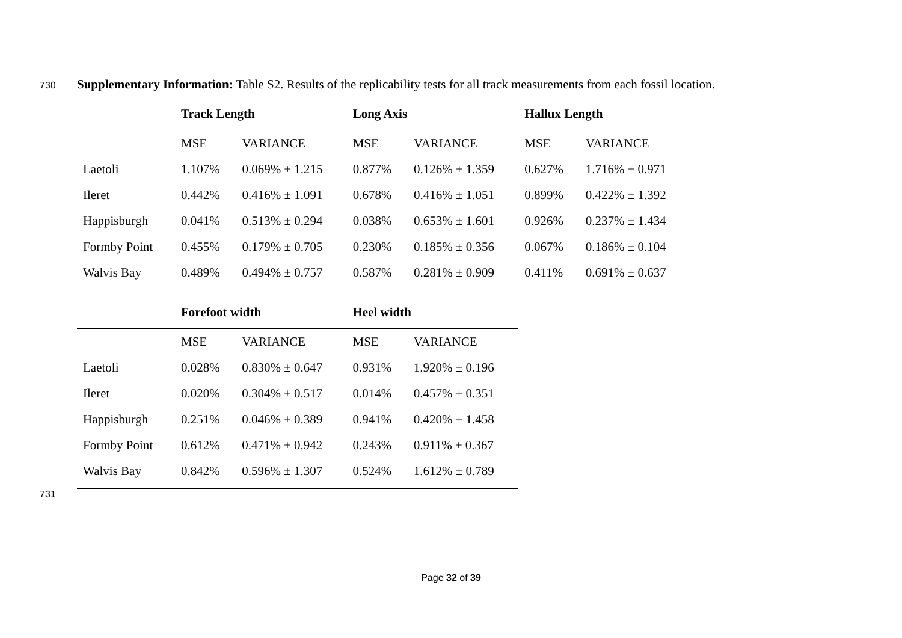730 Supplementary Information: Table S2. Results of the replicability tests for all track measurements from each fossil location.
| | Track Length | | Long Axis | | Hallux Length | |
| --- | --- | --- | --- | --- | --- | --- |
| | MSE | VARIANCE | MSE | VARIANCE | MSE | VARIANCE |
| Laetoli | 1.107% | 0.069% ± 1.215 | 0.877% | 0.126% ± 1.359 | 0.627% | 1.716% ± 0.971 |
| Ileret | 0.442% | 0.416% ± 1.091 | 0.678% | 0.416% ± 1.051 | 0.899% | 0.422% ± 1.392 |
| Happisburgh | 0.041% | 0.513% ± 0.294 | 0.038% | 0.653% ± 1.601 | 0.926% | 0.237% ± 1.434 |
| Formby Point | 0.455% | 0.179% ± 0.705 | 0.230% | 0.185% ± 0.356 | 0.067% | 0.186% ± 0.104 |
| Walvis Bay | 0.489% | 0.494% ± 0.757 | 0.587% | 0.281% ± 0.909 | 0.411% | 0.691% ± 0.637 |
| | Forefoot width | | Heel width | |
| --- | --- | --- | --- | --- |
| | MSE | VARIANCE | MSE | VARIANCE |
| Laetoli | 0.028% | 0.830% ± 0.647 | 0.931% | 1.920% ± 0.196 |
| Ileret | 0.020% | 0.304% ± 0.517 | 0.014% | 0.457% ± 0.351 |
| Happisburgh | 0.251% | 0.046% ± 0.389 | 0.941% | 0.420% ± 1.458 |
| Formby Point | 0.612% | 0.471% ± 0.942 | 0.243% | 0.911% ± 0.367 |
| Walvis Bay | 0.842% | 0.596% ± 1.307 | 0.524% | 1.612% ± 0.789 |
731
Page 32 of 39